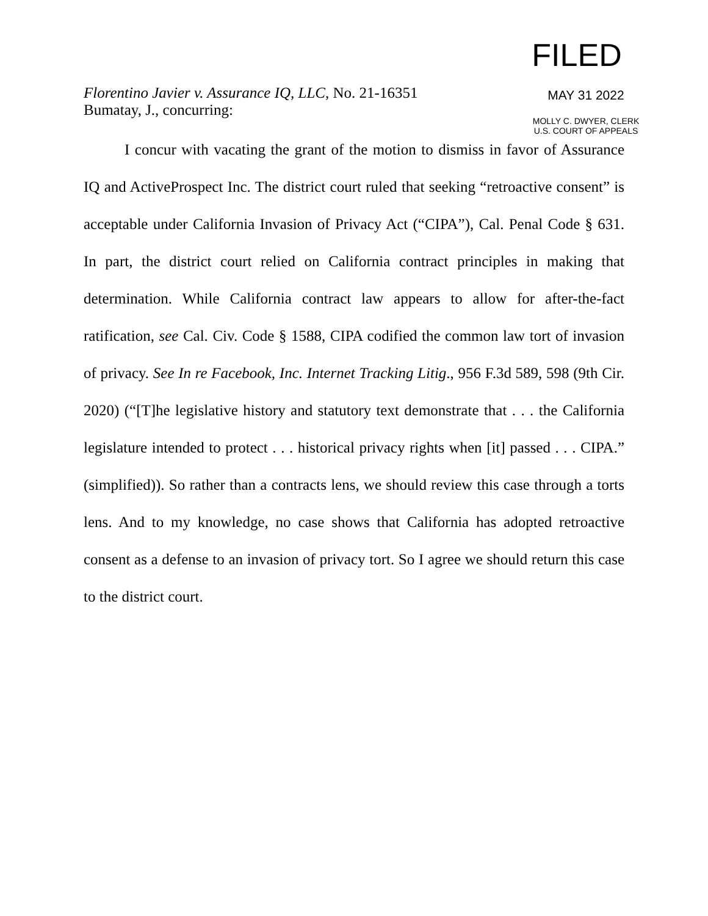Florentino Javier v. Assurance IQ, LLC, No. 21-16351
Bumatay, J., concurring:
FILED
MAY 31 2022
MOLLY C. DWYER, CLERK
U.S. COURT OF APPEALS
I concur with vacating the grant of the motion to dismiss in favor of Assurance IQ and ActiveProspect Inc. The district court ruled that seeking “retroactive consent” is acceptable under California Invasion of Privacy Act (“CIPA”), Cal. Penal Code § 631. In part, the district court relied on California contract principles in making that determination. While California contract law appears to allow for after-the-fact ratification, see Cal. Civ. Code § 1588, CIPA codified the common law tort of invasion of privacy. See In re Facebook, Inc. Internet Tracking Litig., 956 F.3d 589, 598 (9th Cir. 2020) (“[T]he legislative history and statutory text demonstrate that . . . the California legislature intended to protect . . . historical privacy rights when [it] passed . . . CIPA.” (simplified)). So rather than a contracts lens, we should review this case through a torts lens. And to my knowledge, no case shows that California has adopted retroactive consent as a defense to an invasion of privacy tort. So I agree we should return this case to the district court.